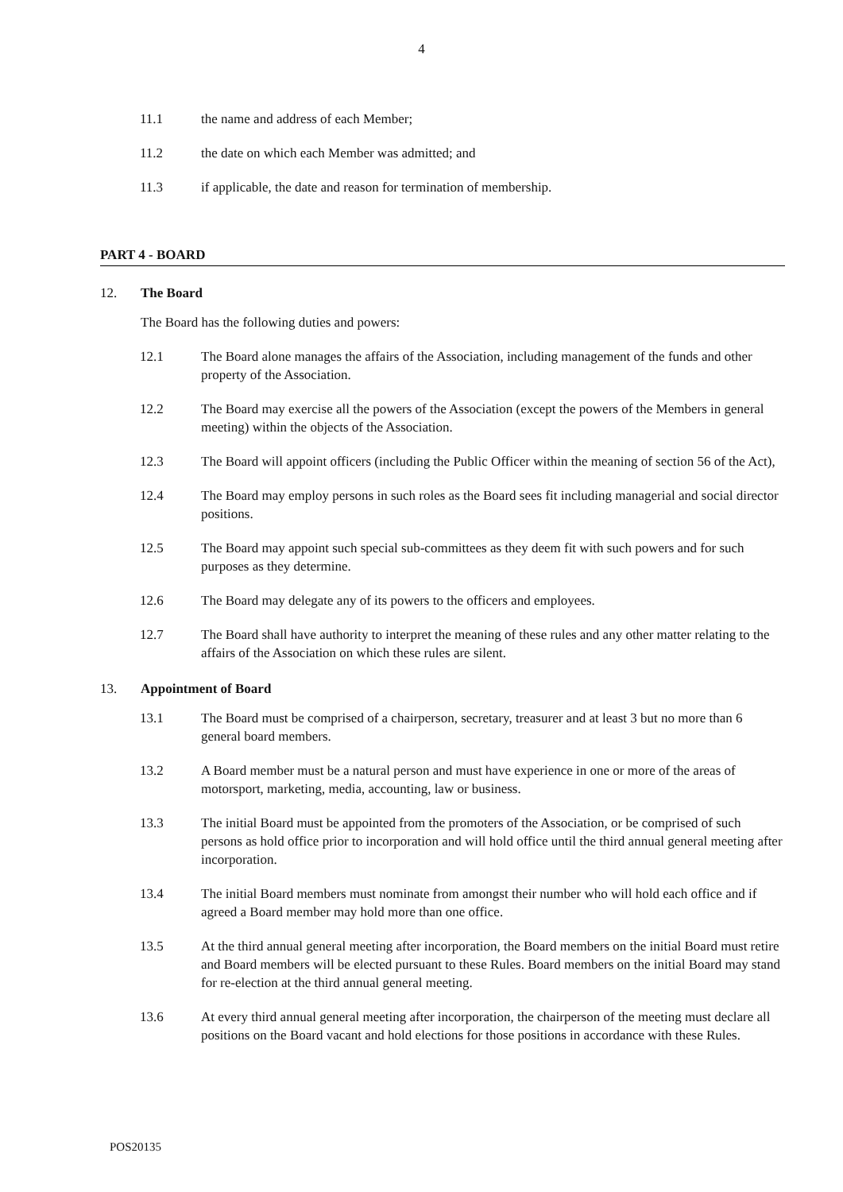4
11.1 the name and address of each Member;
11.2 the date on which each Member was admitted; and
11.3 if applicable, the date and reason for termination of membership.
PART 4 - BOARD
12. The Board
The Board has the following duties and powers:
12.1 The Board alone manages the affairs of the Association, including management of the funds and other property of the Association.
12.2 The Board may exercise all the powers of the Association (except the powers of the Members in general meeting) within the objects of the Association.
12.3 The Board will appoint officers (including the Public Officer within the meaning of section 56 of the Act),
12.4 The Board may employ persons in such roles as the Board sees fit including managerial and social director positions.
12.5 The Board may appoint such special sub-committees as they deem fit with such powers and for such purposes as they determine.
12.6 The Board may delegate any of its powers to the officers and employees.
12.7 The Board shall have authority to interpret the meaning of these rules and any other matter relating to the affairs of the Association on which these rules are silent.
13. Appointment of Board
13.1 The Board must be comprised of a chairperson, secretary, treasurer and at least 3 but no more than 6 general board members.
13.2 A Board member must be a natural person and must have experience in one or more of the areas of motorsport, marketing, media, accounting, law or business.
13.3 The initial Board must be appointed from the promoters of the Association, or be comprised of such persons as hold office prior to incorporation and will hold office until the third annual general meeting after incorporation.
13.4 The initial Board members must nominate from amongst their number who will hold each office and if agreed a Board member may hold more than one office.
13.5 At the third annual general meeting after incorporation, the Board members on the initial Board must retire and Board members will be elected pursuant to these Rules. Board members on the initial Board may stand for re-election at the third annual general meeting.
13.6 At every third annual general meeting after incorporation, the chairperson of the meeting must declare all positions on the Board vacant and hold elections for those positions in accordance with these Rules.
POS20135